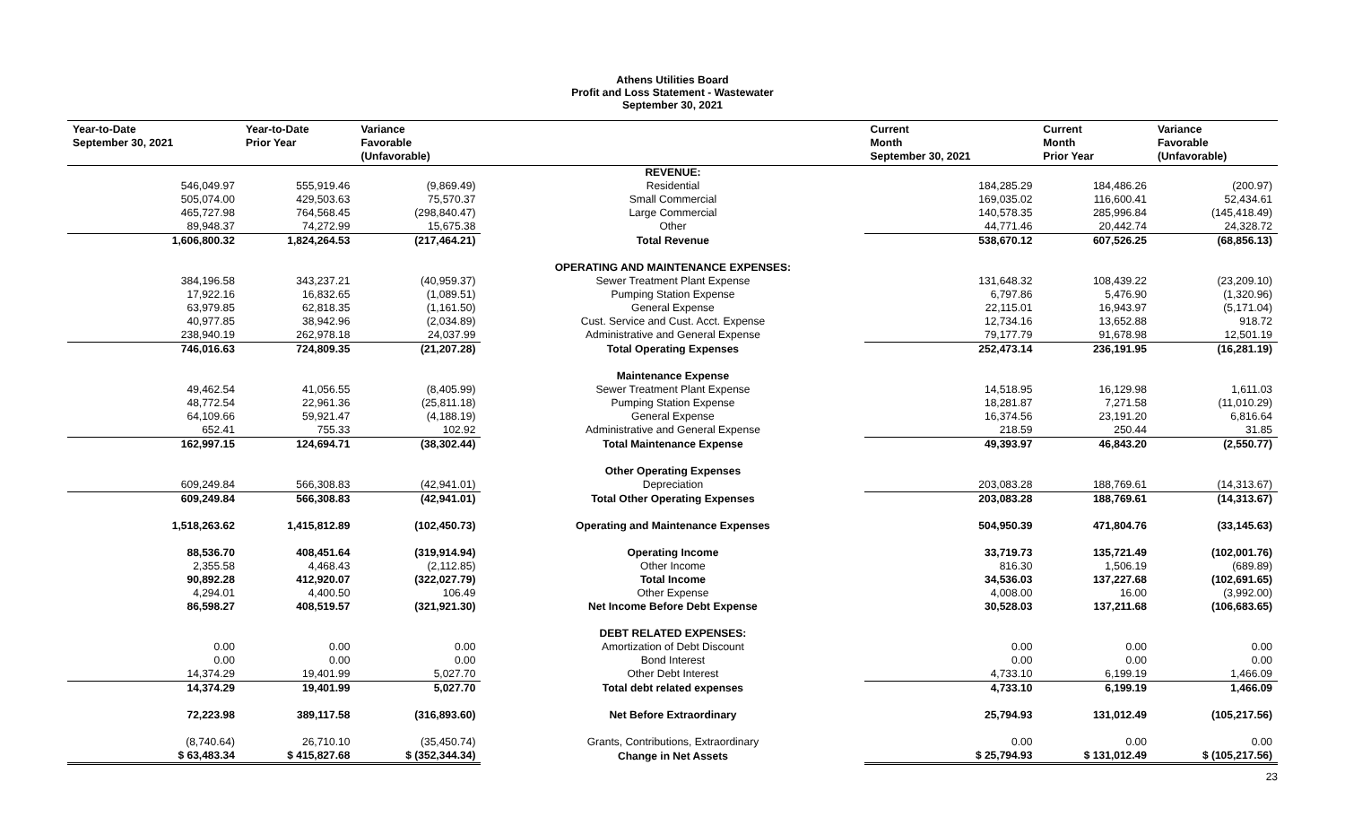Athens Utilities Board
Profit and Loss Statement - Wastewater
September 30, 2021
| Year-to-Date September 30, 2021 | Year-to-Date Prior Year | Variance Favorable (Unfavorable) | | Current Month September 30, 2021 | Current Month Prior Year | Variance Favorable (Unfavorable) |
| --- | --- | --- | --- | --- | --- | --- |
| | | | REVENUE: | | | |
| 546,049.97 | 555,919.46 | (9,869.49) | Residential | 184,285.29 | 184,486.26 | (200.97) |
| 505,074.00 | 429,503.63 | 75,570.37 | Small Commercial | 169,035.02 | 116,600.41 | 52,434.61 |
| 465,727.98 | 764,568.45 | (298,840.47) | Large Commercial | 140,578.35 | 285,996.84 | (145,418.49) |
| 89,948.37 | 74,272.99 | 15,675.38 | Other | 44,771.46 | 20,442.74 | 24,328.72 |
| 1,606,800.32 | 1,824,264.53 | (217,464.21) | Total Revenue | 538,670.12 | 607,526.25 | (68,856.13) |
| | | | OPERATING AND MAINTENANCE EXPENSES: | | | |
| 384,196.58 | 343,237.21 | (40,959.37) | Sewer Treatment Plant Expense | 131,648.32 | 108,439.22 | (23,209.10) |
| 17,922.16 | 16,832.65 | (1,089.51) | Pumping Station Expense | 6,797.86 | 5,476.90 | (1,320.96) |
| 63,979.85 | 62,818.35 | (1,161.50) | General Expense | 22,115.01 | 16,943.97 | (5,171.04) |
| 40,977.85 | 38,942.96 | (2,034.89) | Cust. Service and Cust. Acct. Expense | 12,734.16 | 13,652.88 | 918.72 |
| 238,940.19 | 262,978.18 | 24,037.99 | Administrative and General Expense | 79,177.79 | 91,678.98 | 12,501.19 |
| 746,016.63 | 724,809.35 | (21,207.28) | Total Operating Expenses | 252,473.14 | 236,191.95 | (16,281.19) |
| | | | Maintenance Expense | | | |
| 49,462.54 | 41,056.55 | (8,405.99) | Sewer Treatment Plant Expense | 14,518.95 | 16,129.98 | 1,611.03 |
| 48,772.54 | 22,961.36 | (25,811.18) | Pumping Station Expense | 18,281.87 | 7,271.58 | (11,010.29) |
| 64,109.66 | 59,921.47 | (4,188.19) | General Expense | 16,374.56 | 23,191.20 | 6,816.64 |
| 652.41 | 755.33 | 102.92 | Administrative and General Expense | 218.59 | 250.44 | 31.85 |
| 162,997.15 | 124,694.71 | (38,302.44) | Total Maintenance Expense | 49,393.97 | 46,843.20 | (2,550.77) |
| | | | Other Operating Expenses | | | |
| 609,249.84 | 566,308.83 | (42,941.01) | Depreciation | 203,083.28 | 188,769.61 | (14,313.67) |
| 609,249.84 | 566,308.83 | (42,941.01) | Total Other Operating Expenses | 203,083.28 | 188,769.61 | (14,313.67) |
| 1,518,263.62 | 1,415,812.89 | (102,450.73) | Operating and Maintenance Expenses | 504,950.39 | 471,804.76 | (33,145.63) |
| 88,536.70 | 408,451.64 | (319,914.94) | Operating Income | 33,719.73 | 135,721.49 | (102,001.76) |
| 2,355.58 | 4,468.43 | (2,112.85) | Other Income | 816.30 | 1,506.19 | (689.89) |
| 90,892.28 | 412,920.07 | (322,027.79) | Total Income | 34,536.03 | 137,227.68 | (102,691.65) |
| 4,294.01 | 4,400.50 | 106.49 | Other Expense | 4,008.00 | 16.00 | (3,992.00) |
| 86,598.27 | 408,519.57 | (321,921.30) | Net Income Before Debt Expense | 30,528.03 | 137,211.68 | (106,683.65) |
| | | | DEBT RELATED EXPENSES: | | | |
| 0.00 | 0.00 | 0.00 | Amortization of Debt Discount | 0.00 | 0.00 | 0.00 |
| 0.00 | 0.00 | 0.00 | Bond Interest | 0.00 | 0.00 | 0.00 |
| 14,374.29 | 19,401.99 | 5,027.70 | Other Debt Interest | 4,733.10 | 6,199.19 | 1,466.09 |
| 14,374.29 | 19,401.99 | 5,027.70 | Total debt related expenses | 4,733.10 | 6,199.19 | 1,466.09 |
| 72,223.98 | 389,117.58 | (316,893.60) | Net Before Extraordinary | 25,794.93 | 131,012.49 | (105,217.56) |
| (8,740.64) | 26,710.10 | (35,450.74) | Grants, Contributions, Extraordinary | 0.00 | 0.00 | 0.00 |
| $ 63,483.34 | $ 415,827.68 | $ (352,344.34) | Change in Net Assets | $ 25,794.93 | $ 131,012.49 | $ (105,217.56) |
23